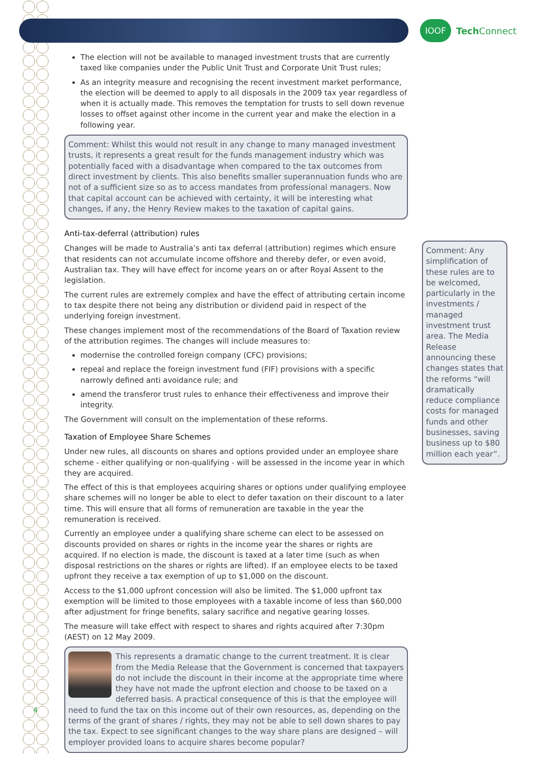IOOF
Tech Connect
The election will not be available to managed investment trusts that are currently taxed like companies under the Public Unit Trust and Corporate Unit Trust rules;
As an integrity measure and recognising the recent investment market performance, the election will be deemed to apply to all disposals in the 2009 tax year regardless of when it is actually made. This removes the temptation for trusts to sell down revenue losses to offset against other income in the current year and make the election in a following year.
Comment: Whilst this would not result in any change to many managed investment trusts, it represents a great result for the funds management industry which was potentially faced with a disadvantage when compared to the tax outcomes from direct investment by clients. This also benefits smaller superannuation funds who are not of a sufficient size so as to access mandates from professional managers. Now that capital account can be achieved with certainty, it will be interesting what changes, if any, the Henry Review makes to the taxation of capital gains.
Anti-tax-deferral (attribution) rules
Changes will be made to Australia’s anti tax deferral (attribution) regimes which ensure that residents can not accumulate income offshore and thereby defer, or even avoid, Australian tax. They will have effect for income years on or after Royal Assent to the legislation.
The current rules are extremely complex and have the effect of attributing certain income to tax despite there not being any distribution or dividend paid in respect of the underlying foreign investment.
These changes implement most of the recommendations of the Board of Taxation review of the attribution regimes. The changes will include measures to:
modernise the controlled foreign company (CFC) provisions;
repeal and replace the foreign investment fund (FIF) provisions with a specific narrowly defined anti avoidance rule; and
amend the transferor trust rules to enhance their effectiveness and improve their integrity.
The Government will consult on the implementation of these reforms.
Taxation of Employee Share Schemes
Under new rules, all discounts on shares and options provided under an employee share scheme - either qualifying or non-qualifying - will be assessed in the income year in which they are acquired.
The effect of this is that employees acquiring shares or options under qualifying employee share schemes will no longer be able to elect to defer taxation on their discount to a later time. This will ensure that all forms of remuneration are taxable in the year the remuneration is received.
Currently an employee under a qualifying share scheme can elect to be assessed on discounts provided on shares or rights in the income year the shares or rights are acquired. If no election is made, the discount is taxed at a later time (such as when disposal restrictions on the shares or rights are lifted). If an employee elects to be taxed upfront they receive a tax exemption of up to $1,000 on the discount.
Access to the $1,000 upfront concession will also be limited. The $1,000 upfront tax exemption will be limited to those employees with a taxable income of less than $60,000 after adjustment for fringe benefits, salary sacrifice and negative gearing losses.
The measure will take effect with respect to shares and rights acquired after 7:30pm (AEST) on 12 May 2009.
This represents a dramatic change to the current treatment. It is clear from the Media Release that the Government is concerned that taxpayers do not include the discount in their income at the appropriate time where they have not made the upfront election and choose to be taxed on a deferred basis. A practical consequence of this is that the employee will need to fund the tax on this income out of their own resources, as, depending on the terms of the grant of shares / rights, they may not be able to sell down shares to pay the tax. Expect to see significant changes to the way share plans are designed – will employer provided loans to acquire shares become popular?
Comment: Any simplification of these rules are to be welcomed, particularly in the investments / managed investment trust area. The Media Release announcing these changes states that the reforms “will dramatically reduce compliance costs for managed funds and other businesses, saving business up to $80 million each year”.
4